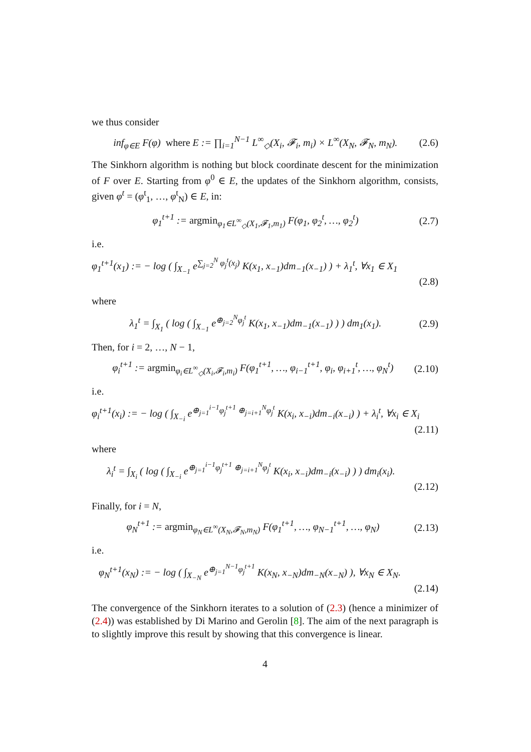we thus consider
inf<sub>φ∈E</sub> F(φ) where E := ∏<sub>i=1</sub><sup>N−1</sup> L<sup>∞</sup><sub>◇</sub>(X<sub>i</sub>, 𝓕<sub>i</sub>, m<sub>i</sub>) × L<sup>∞</sup>(X<sub>N</sub>, 𝓕<sub>N</sub>, m<sub>N</sub>). (2.6)
The Sinkhorn algorithm is nothing but block coordinate descent for the minimization of F over E. Starting from φ<sup>0</sup> ∈ E, the updates of the Sinkhorn algorithm, consists, given φ<sup>t</sup> = (φ<sup>t</sup><sub>1</sub>, …, φ<sup>t</sup><sub>N</sub>) ∈ E, in:
φ<sub>1</sub><sup>t+1</sup> := argmin<sub>φ<sub>1</sub>∈L<sup>∞</sup><sub>◇</sub>(X<sub>1</sub>,𝓕<sub>1</sub>,m<sub>1</sub>)</sub> F(φ<sub>1</sub>, φ<sub>2</sub><sup>t</sup>, …, φ<sub>2</sub><sup>t</sup>) (2.7)
i.e.
φ<sub>1</sub><sup>t+1</sup>(x<sub>1</sub>) := − log ( ∫<sub>X<sub>−1</sub></sub> e<sup>∑<sub>j=2</sub><sup>N</sup> φ<sub>j</sub><sup>t</sup>(x<sub>j</sub>)</sup> K(x<sub>1</sub>, x<sub>−1</sub>)dm<sub>−1</sub>(x<sub>−1</sub>) ) + λ<sub>1</sub><sup>t</sup>, ∀x<sub>1</sub> ∈ X<sub>1</sub>
(2.8)
where
λ<sub>1</sub><sup>t</sup> = ∫<sub>X<sub>1</sub></sub> ( log ( ∫<sub>X<sub>−1</sub></sub> e<sup>⊕<sub>j=2</sub><sup>N</sup>φ<sub>j</sub><sup>t</sup></sup> K(x<sub>1</sub>, x<sub>−1</sub>)dm<sub>−1</sub>(x<sub>−1</sub>) ) ) dm<sub>1</sub>(x<sub>1</sub>). (2.9)
Then, for i = 2, …, N − 1,
φ<sub>i</sub><sup>t+1</sup> := argmin<sub>φ<sub>i</sub>∈L<sup>∞</sup><sub>◇</sub>(X<sub>i</sub>,𝓕<sub>i</sub>,m<sub>i</sub>)</sub> F(φ<sub>1</sub><sup>t+1</sup>, …, φ<sub>i−1</sub><sup>t+1</sup>, φ<sub>i</sub>, φ<sub>i+1</sub><sup>t</sup>, …, φ<sub>N</sub><sup>t</sup>) (2.10)
i.e.
φ<sub>i</sub><sup>t+1</sup>(x<sub>i</sub>) := − log ( ∫<sub>X<sub>−i</sub></sub> e<sup>⊕<sub>j=1</sub><sup>i−1</sup>φ<sub>j</sub><sup>t+1</sup> ⊕<sub>j=i+1</sub><sup>N</sup>φ<sub>j</sub><sup>t</sup></sup> K(x<sub>i</sub>, x<sub>−i</sub>)dm<sub>−i</sub>(x<sub>−i</sub>) ) + λ<sub>i</sub><sup>t</sup>, ∀x<sub>i</sub> ∈ X<sub>i</sub>
(2.11)
where
λ<sub>i</sub><sup>t</sup> = ∫<sub>X<sub>i</sub></sub> ( log ( ∫<sub>X<sub>−i</sub></sub> e<sup>⊕<sub>j=1</sub><sup>i−1</sup>φ<sub>j</sub><sup>t+1</sup> ⊕<sub>j=i+1</sub><sup>N</sup>φ<sub>j</sub><sup>t</sup></sup> K(x<sub>i</sub>, x<sub>−i</sub>)dm<sub>−i</sub>(x<sub>−i</sub>) ) ) dm<sub>i</sub>(x<sub>i</sub>).
(2.12)
Finally, for i = N,
φ<sub>N</sub><sup>t+1</sup> := argmin<sub>φ<sub>N</sub>∈L<sup>∞</sup>(X<sub>N</sub>,𝓕<sub>N</sub>,m<sub>N</sub>)</sub> F(φ<sub>1</sub><sup>t+1</sup>, …, φ<sub>N−1</sub><sup>t+1</sup>, …, φ<sub>N</sub>) (2.13)
i.e.
φ<sub>N</sub><sup>t+1</sup>(x<sub>N</sub>) := − log ( ∫<sub>X<sub>−N</sub></sub> e<sup>⊕<sub>j=1</sub><sup>N−1</sup>φ<sub>j</sub><sup>t+1</sup></sup> K(x<sub>N</sub>, x<sub>−N</sub>)dm<sub>−N</sub>(x<sub>−N</sub>) ), ∀x<sub>N</sub> ∈ X<sub>N</sub>.
(2.14)
The convergence of the Sinkhorn iterates to a solution of (2.3) (hence a minimizer of (2.4)) was established by Di Marino and Gerolin [8]. The aim of the next paragraph is to slightly improve this result by showing that this convergence is linear.
4